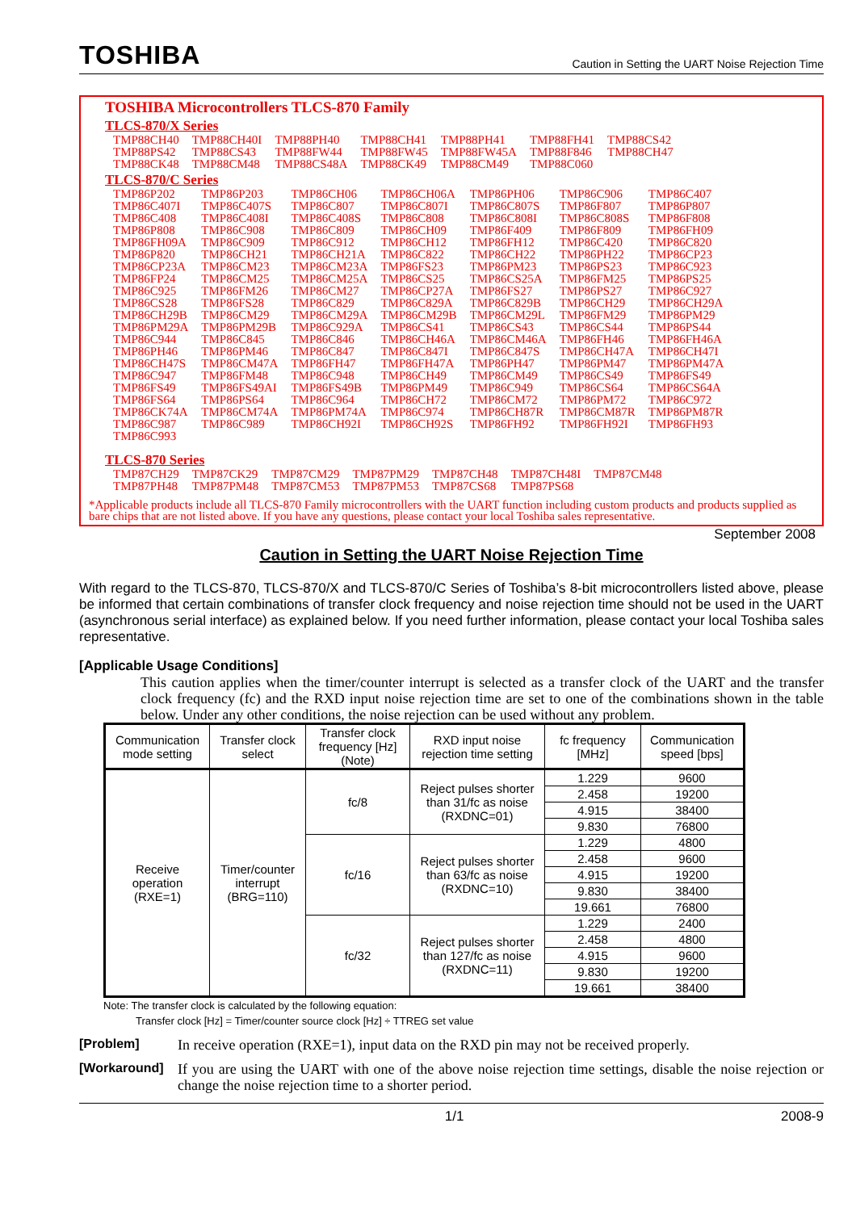TOSHIBA
Caution in Setting the UART Noise Rejection Time
TOSHIBA Microcontrollers TLCS-870 Family
TLCS-870/X Series
| TMP88CH40 | TMP88CH40I | TMP88PH40 | TMP88CH41 | TMP88PH41 | TMP88FH41 | TMP88CS42 |
| TMP88PS42 | TMP88CS43 | TMP88FW44 | TMP88FW45 | TMP88FW45A | TMP88F846 | TMP88CH47 |
| TMP88CK48 | TMP88CM48 | TMP88CS48A | TMP88CK49 | TMP88CM49 | TMP88C060 | |
TLCS-870/C Series
| TMP86P202 | TMP86P203 | TMP86CH06 | TMP86CH06A | TMP86PH06 | TMP86C906 | TMP86C407 |
| TMP86C407I | TMP86C407S | TMP86C807 | TMP86C807I | TMP86C807S | TMP86F807 | TMP86P807 |
| TMP86C408 | TMP86C408I | TMP86C408S | TMP86C808 | TMP86C808I | TMP86C808S | TMP86F808 |
| TMP86P808 | TMP86C908 | TMP86C809 | TMP86CH09 | TMP86F409 | TMP86F809 | TMP86FH09 |
| TMP86FH09A | TMP86C909 | TMP86C912 | TMP86CH12 | TMP86FH12 | TMP86C420 | TMP86C820 |
| TMP86P820 | TMP86CH21 | TMP86CH21A | TMP86C822 | TMP86CH22 | TMP86PH22 | TMP86CP23 |
| TMP86CP23A | TMP86CM23 | TMP86CM23A | TMP86FS23 | TMP86PM23 | TMP86PS23 | TMP86C923 |
| TMP86FP24 | TMP86CM25 | TMP86CM25A | TMP86CS25 | TMP86CS25A | TMP86FM25 | TMP86PS25 |
| TMP86C925 | TMP86FM26 | TMP86CM27 | TMP86CP27A | TMP86FS27 | TMP86PS27 | TMP86C927 |
| TMP86CS28 | TMP86FS28 | TMP86C829 | TMP86C829A | TMP86C829B | TMP86CH29 | TMP86CH29A |
| TMP86CH29B | TMP86CM29 | TMP86CM29A | TMP86CM29B | TMP86CM29L | TMP86FM29 | TMP86PM29 |
| TMP86PM29A | TMP86PM29B | TMP86C929A | TMP86CS41 | TMP86CS43 | TMP86CS44 | TMP86PS44 |
| TMP86C944 | TMP86C845 | TMP86C846 | TMP86CH46A | TMP86CM46A | TMP86FH46 | TMP86FH46A |
| TMP86PH46 | TMP86PM46 | TMP86C847 | TMP86C847I | TMP86C847S | TMP86CH47A | TMP86CH47I |
| TMP86CH47S | TMP86CM47A | TMP86FH47 | TMP86FH47A | TMP86PH47 | TMP86PM47 | TMP86PM47A |
| TMP86C947 | TMP86FM48 | TMP86C948 | TMP86CH49 | TMP86CM49 | TMP86CS49 | TMP86FS49 |
| TMP86FS49 | TMP86FS49AI | TMP86FS49B | TMP86PM49 | TMP86C949 | TMP86CS64 | TMP86CS64A |
| TMP86FS64 | TMP86PS64 | TMP86C964 | TMP86CH72 | TMP86CM72 | TMP86PM72 | TMP86C972 |
| TMP86CK74A | TMP86CM74A | TMP86PM74A | TMP86C974 | TMP86CH87R | TMP86CM87R | TMP86PM87R |
| TMP86C987 | TMP86C989 | TMP86CH92I | TMP86CH92S | TMP86FH92 | TMP86FH92I | TMP86FH93 |
| TMP86C993 | | | | | | |
TLCS-870 Series
| TMP87CH29 | TMP87CK29 | TMP87CM29 | TMP87PM29 | TMP87CH48 | TMP87CH48I | TMP87CM48 |
| TMP87PH48 | TMP87PM48 | TMP87CM53 | TMP87PM53 | TMP87CS68 | TMP87PS68 | |
*Applicable products include all TLCS-870 Family microcontrollers with the UART function including custom products and products supplied as bare chips that are not listed above. If you have any questions, please contact your local Toshiba sales representative.
September 2008
Caution in Setting the UART Noise Rejection Time
With regard to the TLCS-870, TLCS-870/X and TLCS-870/C Series of Toshiba’s 8-bit microcontrollers listed above, please be informed that certain combinations of transfer clock frequency and noise rejection time should not be used in the UART (asynchronous serial interface) as explained below. If you need further information, please contact your local Toshiba sales representative.
[Applicable Usage Conditions]
This caution applies when the timer/counter interrupt is selected as a transfer clock of the UART and the transfer clock frequency (fc) and the RXD input noise rejection time are set to one of the combinations shown in the table below. Under any other conditions, the noise rejection can be used without any problem.
| Communication mode setting | Transfer clock select | Transfer clock frequency [Hz] (Note) | RXD input noise rejection time setting | fc frequency [MHz] | Communication speed [bps] |
| --- | --- | --- | --- | --- | --- |
| Receive operation (RXE=1) | Timer/counter interrupt (BRG=110) | fc/8 | Reject pulses shorter than 31/fc as noise (RXDNC=01) | 1.229 | 9600 |
| | | | | 2.458 | 19200 |
| | | | | 4.915 | 38400 |
| | | | | 9.830 | 76800 |
| | | fc/16 | Reject pulses shorter than 63/fc as noise (RXDNC=10) | 1.229 | 4800 |
| | | | | 2.458 | 9600 |
| | | | | 4.915 | 19200 |
| | | | | 9.830 | 38400 |
| | | | | 19.661 | 76800 |
| | | fc/32 | Reject pulses shorter than 127/fc as noise (RXDNC=11) | 1.229 | 2400 |
| | | | | 2.458 | 4800 |
| | | | | 4.915 | 9600 |
| | | | | 9.830 | 19200 |
| | | | | 19.661 | 38400 |
Note: The transfer clock is calculated by the following equation:
Transfer clock [Hz] = Timer/counter source clock [Hz] ÷ TTREG set value
[Problem]
In receive operation (RXE=1), input data on the RXD pin may not be received properly.
[Workaround]
If you are using the UART with one of the above noise rejection time settings, disable the noise rejection or change the noise rejection time to a shorter period.
1/1 2008-9